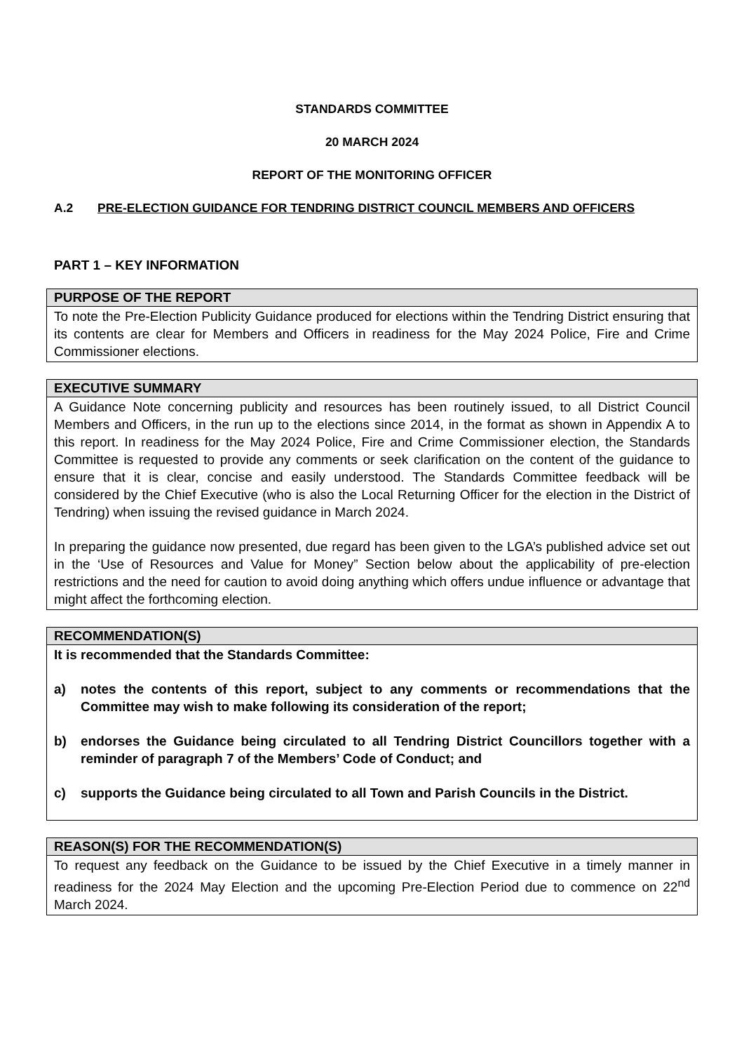STANDARDS COMMITTEE
20 MARCH 2024
REPORT OF THE MONITORING OFFICER
A.2 PRE-ELECTION GUIDANCE FOR TENDRING DISTRICT COUNCIL MEMBERS AND OFFICERS
PART 1 – KEY INFORMATION
PURPOSE OF THE REPORT
To note the Pre-Election Publicity Guidance produced for elections within the Tendring District ensuring that its contents are clear for Members and Officers in readiness for the May 2024 Police, Fire and Crime Commissioner elections.
EXECUTIVE SUMMARY
A Guidance Note concerning publicity and resources has been routinely issued, to all District Council Members and Officers, in the run up to the elections since 2014, in the format as shown in Appendix A to this report. In readiness for the May 2024 Police, Fire and Crime Commissioner election, the Standards Committee is requested to provide any comments or seek clarification on the content of the guidance to ensure that it is clear, concise and easily understood. The Standards Committee feedback will be considered by the Chief Executive (who is also the Local Returning Officer for the election in the District of Tendring) when issuing the revised guidance in March 2024.
In preparing the guidance now presented, due regard has been given to the LGA’s published advice set out in the ‘Use of Resources and Value for Money” Section below about the applicability of pre-election restrictions and the need for caution to avoid doing anything which offers undue influence or advantage that might affect the forthcoming election.
RECOMMENDATION(S)
It is recommended that the Standards Committee:
a) notes the contents of this report, subject to any comments or recommendations that the Committee may wish to make following its consideration of the report;
b) endorses the Guidance being circulated to all Tendring District Councillors together with a reminder of paragraph 7 of the Members’ Code of Conduct; and
c) supports the Guidance being circulated to all Town and Parish Councils in the District.
REASON(S) FOR THE RECOMMENDATION(S)
To request any feedback on the Guidance to be issued by the Chief Executive in a timely manner in readiness for the 2024 May Election and the upcoming Pre-Election Period due to commence on 22<sup>nd</sup> March 2024.